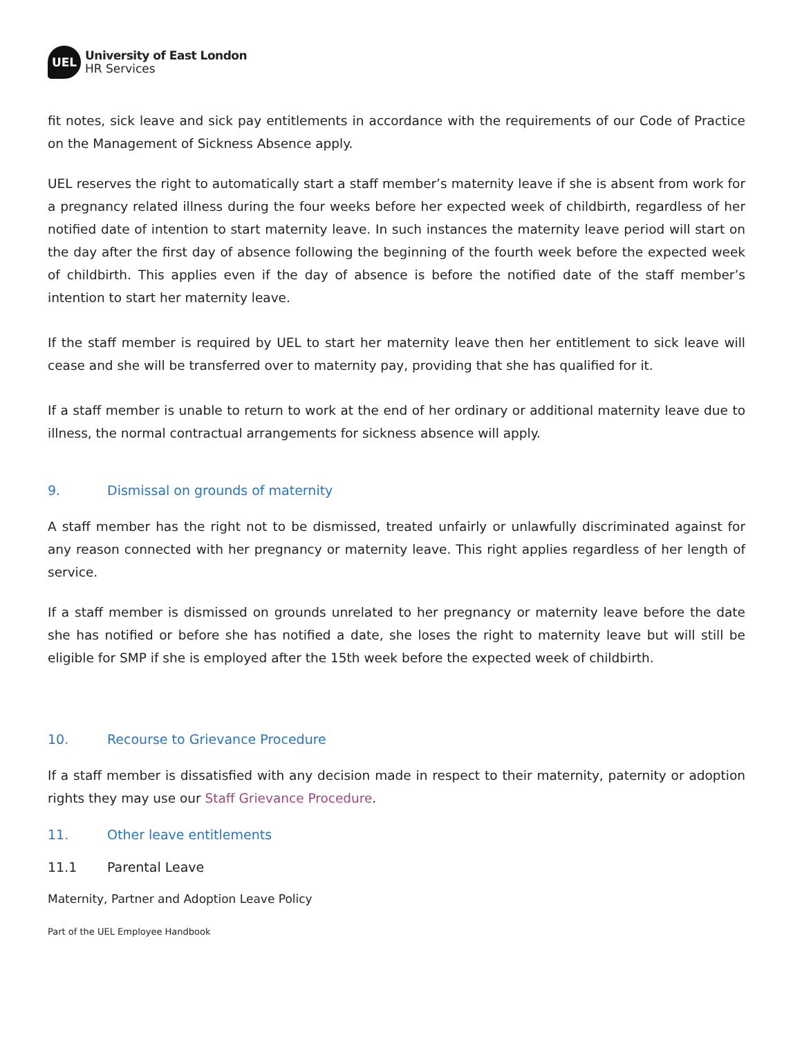UEL
University of East London
HR Services
fit notes, sick leave and sick pay entitlements in accordance with the requirements of our Code of Practice on the Management of Sickness Absence apply.
UEL reserves the right to automatically start a staff member’s maternity leave if she is absent from work for a pregnancy related illness during the four weeks before her expected week of childbirth, regardless of her notified date of intention to start maternity leave. In such instances the maternity leave period will start on the day after the first day of absence following the beginning of the fourth week before the expected week of childbirth. This applies even if the day of absence is before the notified date of the staff member’s intention to start her maternity leave.
If the staff member is required by UEL to start her maternity leave then her entitlement to sick leave will cease and she will be transferred over to maternity pay, providing that she has qualified for it.
If a staff member is unable to return to work at the end of her ordinary or additional maternity leave due to illness, the normal contractual arrangements for sickness absence will apply.
9. Dismissal on grounds of maternity
A staff member has the right not to be dismissed, treated unfairly or unlawfully discriminated against for any reason connected with her pregnancy or maternity leave. This right applies regardless of her length of service.
If a staff member is dismissed on grounds unrelated to her pregnancy or maternity leave before the date she has notified or before she has notified a date, she loses the right to maternity leave but will still be eligible for SMP if she is employed after the 15th week before the expected week of childbirth.
10. Recourse to Grievance Procedure
If a staff member is dissatisfied with any decision made in respect to their maternity, paternity or adoption rights they may use our Staff Grievance Procedure.
11. Other leave entitlements
11.1 Parental Leave
Maternity, Partner and Adoption Leave Policy
Part of the UEL Employee Handbook